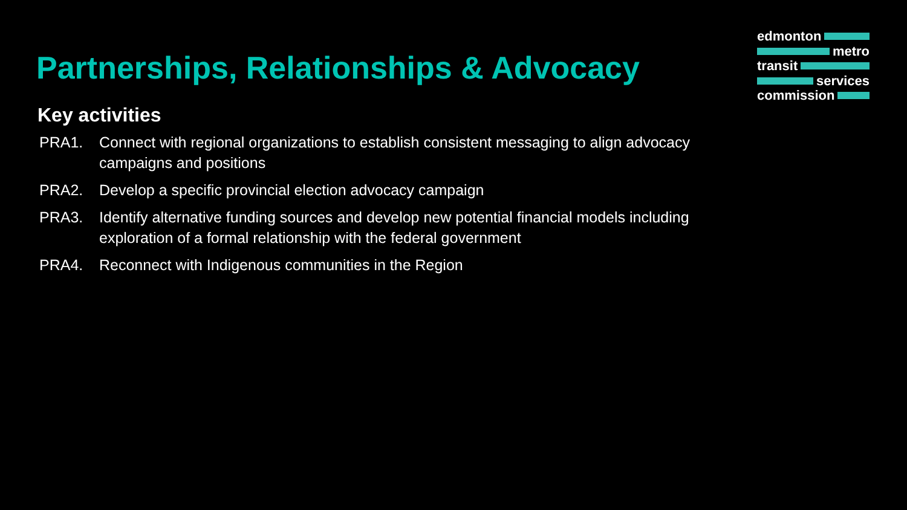edmonton
metro
transit
services
commission
Partnerships, Relationships & Advocacy
Key activities
PRA1. Connect with regional organizations to establish consistent messaging to align advocacy campaigns and positions
PRA2. Develop a specific provincial election advocacy campaign
PRA3. Identify alternative funding sources and develop new potential financial models including exploration of a formal relationship with the federal government
PRA4. Reconnect with Indigenous communities in the Region